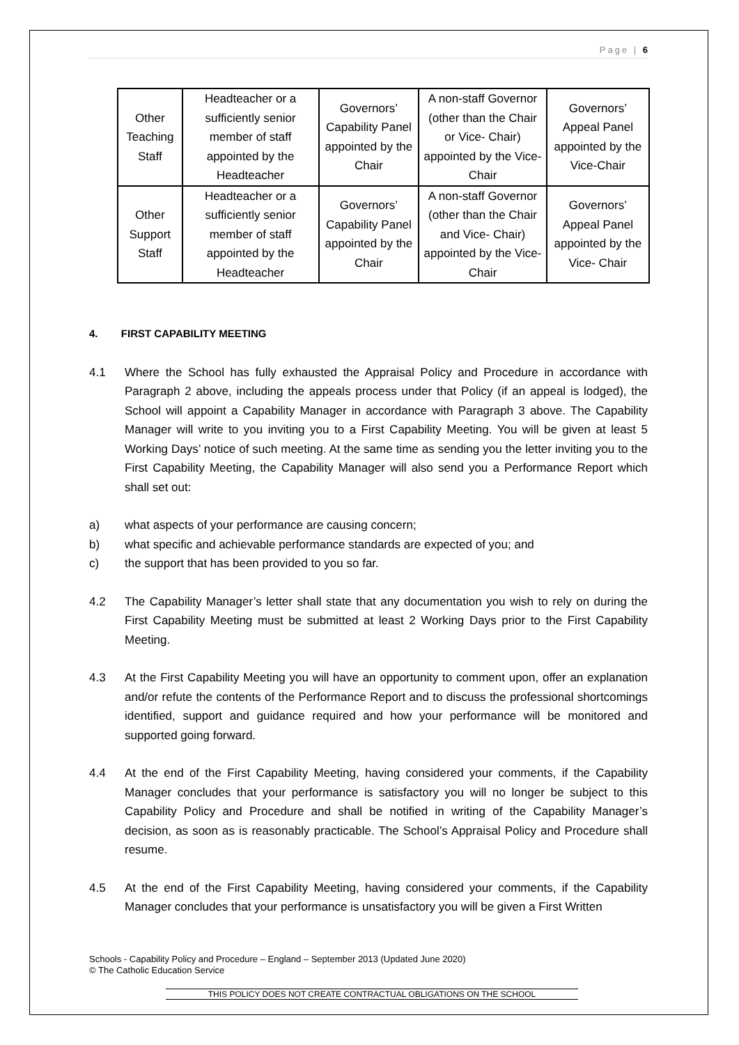Page | 6
| Other Teaching Staff | Headteacher or a sufficiently senior member of staff appointed by the Headteacher | Governors’ Capability Panel appointed by the Chair | A non-staff Governor (other than the Chair or Vice- Chair) appointed by the Vice-Chair | Governors’ Appeal Panel appointed by the Vice-Chair |
| Other Support Staff | Headteacher or a sufficiently senior member of staff appointed by the Headteacher | Governors’ Capability Panel appointed by the Chair | A non-staff Governor (other than the Chair and Vice- Chair) appointed by the Vice-Chair | Governors’ Appeal Panel appointed by the Vice- Chair |
4. FIRST CAPABILITY MEETING
4.1 Where the School has fully exhausted the Appraisal Policy and Procedure in accordance with Paragraph 2 above, including the appeals process under that Policy (if an appeal is lodged), the School will appoint a Capability Manager in accordance with Paragraph 3 above. The Capability Manager will write to you inviting you to a First Capability Meeting. You will be given at least 5 Working Days’ notice of such meeting. At the same time as sending you the letter inviting you to the First Capability Meeting, the Capability Manager will also send you a Performance Report which shall set out:
a) what aspects of your performance are causing concern;
b) what specific and achievable performance standards are expected of you; and
c) the support that has been provided to you so far.
4.2 The Capability Manager’s letter shall state that any documentation you wish to rely on during the First Capability Meeting must be submitted at least 2 Working Days prior to the First Capability Meeting.
4.3 At the First Capability Meeting you will have an opportunity to comment upon, offer an explanation and/or refute the contents of the Performance Report and to discuss the professional shortcomings identified, support and guidance required and how your performance will be monitored and supported going forward.
4.4 At the end of the First Capability Meeting, having considered your comments, if the Capability Manager concludes that your performance is satisfactory you will no longer be subject to this Capability Policy and Procedure and shall be notified in writing of the Capability Manager’s decision, as soon as is reasonably practicable. The School’s Appraisal Policy and Procedure shall resume.
4.5 At the end of the First Capability Meeting, having considered your comments, if the Capability Manager concludes that your performance is unsatisfactory you will be given a First Written
Schools - Capability Policy and Procedure – England – September 2013 (Updated June 2020)
© The Catholic Education Service
THIS POLICY DOES NOT CREATE CONTRACTUAL OBLIGATIONS ON THE SCHOOL